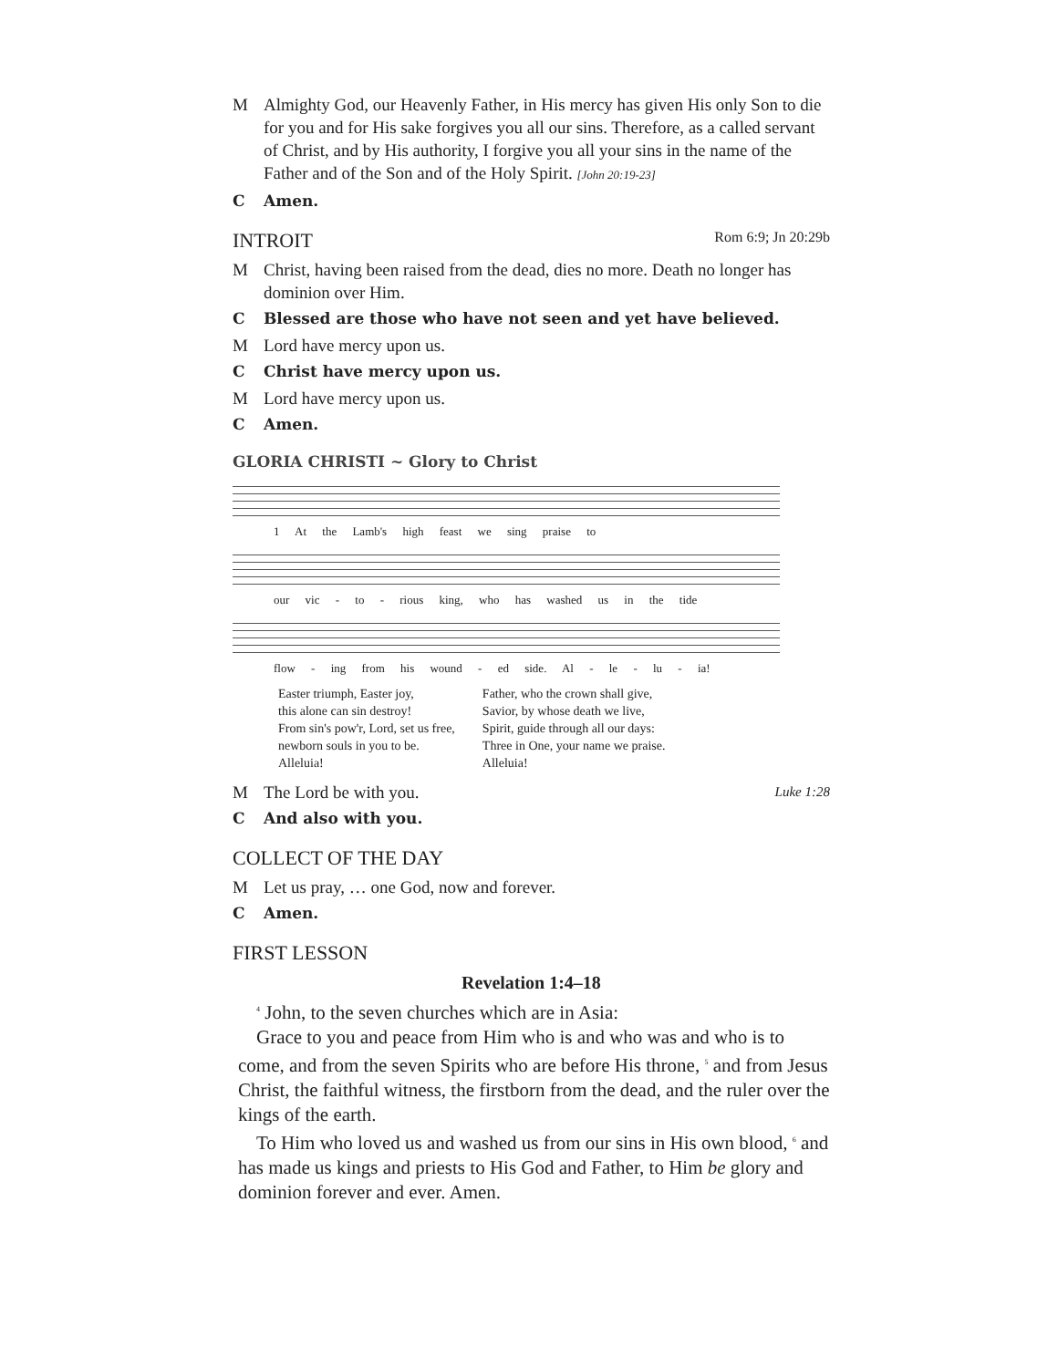M Almighty God, our Heavenly Father, in His mercy has given His only Son to die for you and for His sake forgives you all our sins. Therefore, as a called servant of Christ, and by His authority, I forgive you all your sins in the name of the Father and of the Son and of the Holy Spirit. [John 20:19-23]
C Amen.
INTROIT Rom 6:9; Jn 20:29b
M Christ, having been raised from the dead, dies no more. Death no longer has dominion over Him.
C Blessed are those who have not seen and yet have believed.
M Lord have mercy upon us.
C Christ have mercy upon us.
M Lord have mercy upon us.
C Amen.
GLORIA CHRISTI ~ Glory to Christ
1 At the Lamb's high feast we sing praise to
our vic - to - rious king, who has washed us in the tide
flow - ing from his wound - ed side. Al - le - lu - ia!
Easter triumph, Easter joy,
this alone can sin destroy!
From sin's pow'r, Lord, set us free,
newborn souls in you to be.
Alleluia!
Father, who the crown shall give,
Savior, by whose death we live,
Spirit, guide through all our days:
Three in One, your name we praise.
Alleluia!
M The Lord be with you. Luke 1:28
C And also with you.
COLLECT OF THE DAY
M Let us pray, … one God, now and forever.
C Amen.
FIRST LESSON
Revelation 1:4–18
<sup>4</sup> John, to the seven churches which are in Asia:
Grace to you and peace from Him who is and who was and who is to come, and from the seven Spirits who are before His throne, <sup>5</sup> and from Jesus Christ, the faithful witness, the firstborn from the dead, and the ruler over the kings of the earth.
To Him who loved us and washed us from our sins in His own blood, <sup>6</sup> and has made us kings and priests to His God and Father, to Him be glory and dominion forever and ever. Amen.